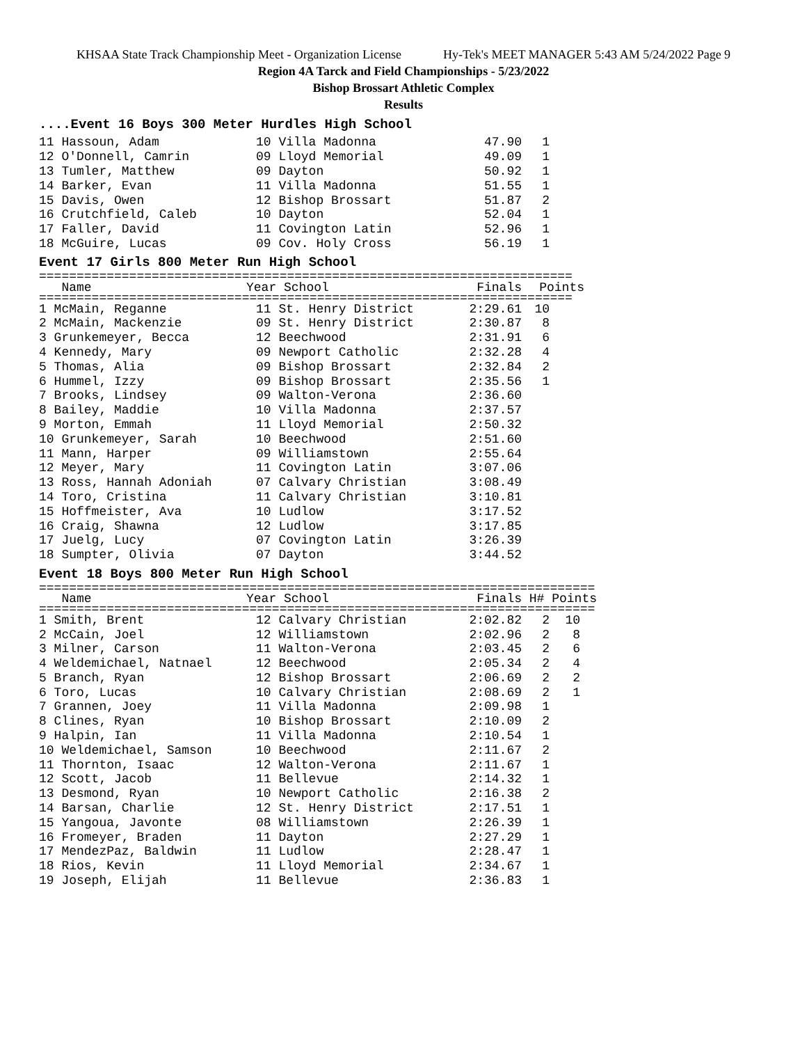KHSAA State Track Championship Meet - Organization License Hy-Tek's MEET MANAGER 5:43 AM 5/24/2022 Page 9
Region 4A Tarck and Field Championships - 5/23/2022
Bishop Brossart Athletic Complex
Results
....Event 16 Boys 300 Meter Hurdles High School
| 11 Hassoun, Adam | 10 Villa Madonna | 47.90 | 1 |
| 12 O'Donnell, Camrin | 09 Lloyd Memorial | 49.09 | 1 |
| 13 Tumler, Matthew | 09 Dayton | 50.92 | 1 |
| 14 Barker, Evan | 11 Villa Madonna | 51.55 | 1 |
| 15 Davis, Owen | 12 Bishop Brossart | 51.87 | 2 |
| 16 Crutchfield, Caleb | 10 Dayton | 52.04 | 1 |
| 17 Faller, David | 11 Covington Latin | 52.96 | 1 |
| 18 McGuire, Lucas | 09 Cov. Holy Cross | 56.19 | 1 |
Event 17 Girls 800 Meter Run High School
=======================================================================
| Name | Year School | Finals | Points |
| --- | --- | --- | --- |
=======================================================================
| 1 McMain, Reganne | 11 St. Henry District | 2:29.61 | 10 |
| 2 McMain, Mackenzie | 09 St. Henry District | 2:30.87 | 8 |
| 3 Grunkemeyer, Becca | 12 Beechwood | 2:31.91 | 6 |
| 4 Kennedy, Mary | 09 Newport Catholic | 2:32.28 | 4 |
| 5 Thomas, Alia | 09 Bishop Brossart | 2:32.84 | 2 |
| 6 Hummel, Izzy | 09 Bishop Brossart | 2:35.56 | 1 |
| 7 Brooks, Lindsey | 09 Walton-Verona | 2:36.60 | |
| 8 Bailey, Maddie | 10 Villa Madonna | 2:37.57 | |
| 9 Morton, Emmah | 11 Lloyd Memorial | 2:50.32 | |
| 10 Grunkemeyer, Sarah | 10 Beechwood | 2:51.60 | |
| 11 Mann, Harper | 09 Williamstown | 2:55.64 | |
| 12 Meyer, Mary | 11 Covington Latin | 3:07.06 | |
| 13 Ross, Hannah Adoniah | 07 Calvary Christian | 3:08.49 | |
| 14 Toro, Cristina | 11 Calvary Christian | 3:10.81 | |
| 15 Hoffmeister, Ava | 10 Ludlow | 3:17.52 | |
| 16 Craig, Shawna | 12 Ludlow | 3:17.85 | |
| 17 Juelg, Lucy | 07 Covington Latin | 3:26.39 | |
| 18 Sumpter, Olivia | 07 Dayton | 3:44.52 | |
Event 18 Boys 800 Meter Run High School
==========================================================================
| Name | Year School | Finals | H# Points |
| --- | --- | --- | --- |
==========================================================================
| 1 Smith, Brent | 12 Calvary Christian | 2:02.82 | 2 | 10 |
| 2 McCain, Joel | 12 Williamstown | 2:02.96 | 2 | 8 |
| 3 Milner, Carson | 11 Walton-Verona | 2:03.45 | 2 | 6 |
| 4 Weldemichael, Natnael | 12 Beechwood | 2:05.34 | 2 | 4 |
| 5 Branch, Ryan | 12 Bishop Brossart | 2:06.69 | 2 | 2 |
| 6 Toro, Lucas | 10 Calvary Christian | 2:08.69 | 2 | 1 |
| 7 Grannen, Joey | 11 Villa Madonna | 2:09.98 | 1 | |
| 8 Clines, Ryan | 10 Bishop Brossart | 2:10.09 | 2 | |
| 9 Halpin, Ian | 11 Villa Madonna | 2:10.54 | 1 | |
| 10 Weldemichael, Samson | 10 Beechwood | 2:11.67 | 2 | |
| 11 Thornton, Isaac | 12 Walton-Verona | 2:11.67 | 1 | |
| 12 Scott, Jacob | 11 Bellevue | 2:14.32 | 1 | |
| 13 Desmond, Ryan | 10 Newport Catholic | 2:16.38 | 2 | |
| 14 Barsan, Charlie | 12 St. Henry District | 2:17.51 | 1 | |
| 15 Yangoua, Javonte | 08 Williamstown | 2:26.39 | 1 | |
| 16 Fromeyer, Braden | 11 Dayton | 2:27.29 | 1 | |
| 17 MendezPaz, Baldwin | 11 Ludlow | 2:28.47 | 1 | |
| 18 Rios, Kevin | 11 Lloyd Memorial | 2:34.67 | 1 | |
| 19 Joseph, Elijah | 11 Bellevue | 2:36.83 | 1 | |